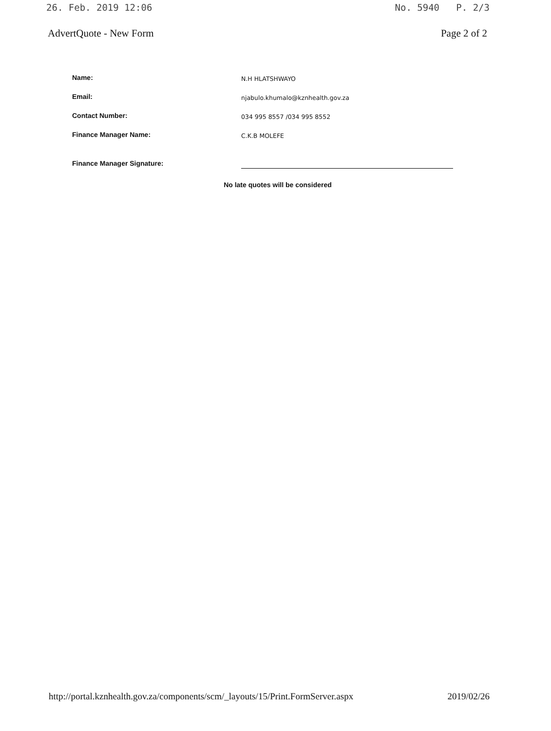26. Feb. 2019 12:06 No. 5940 P. 2/3
AdvertQuote - New Form Page 2 of 2
| Name: | N.H HLATSHWAYO |
| Email: | njabulo.khumalo@kznhealth.gov.za |
| Contact Number: | 034 995 8557 /034 995 8552 |
| Finance Manager Name: | C.K.B MOLEFE |
| Finance Manager Signature: | |
No late quotes will be considered
http://portal.kznhealth.gov.za/components/scm/_layouts/15/Print.FormServer.aspx 2019/02/26